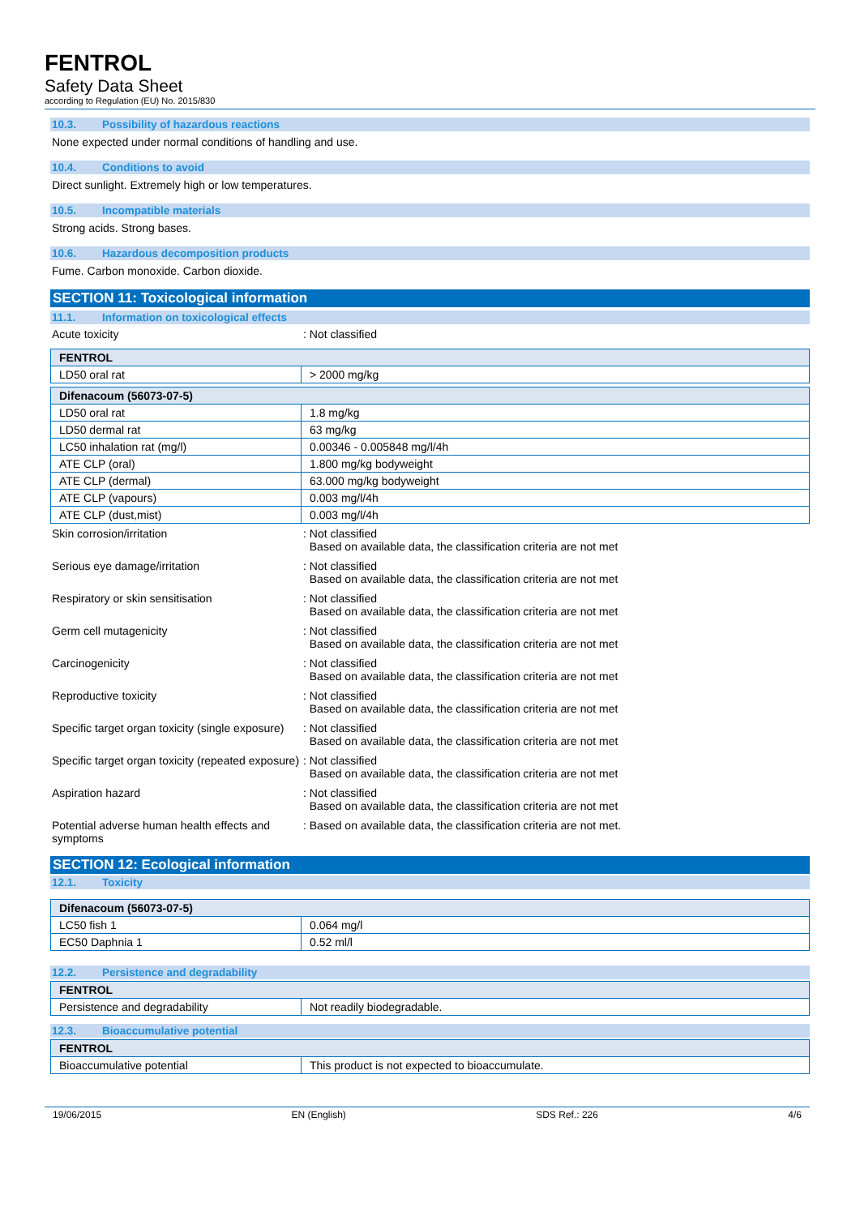FENTROL
Safety Data Sheet
according to Regulation (EU) No. 2015/830
10.3. Possibility of hazardous reactions
None expected under normal conditions of handling and use.
10.4. Conditions to avoid
Direct sunlight. Extremely high or low temperatures.
10.5. Incompatible materials
Strong acids. Strong bases.
10.6. Hazardous decomposition products
Fume. Carbon monoxide. Carbon dioxide.
SECTION 11: Toxicological information
11.1. Information on toxicological effects
Acute toxicity : Not classified
| FENTROL | |
| --- | --- |
| LD50 oral rat | > 2000 mg/kg |
| Difenacoum (56073-07-5) | |
| --- | --- |
| LD50 oral rat | 1.8 mg/kg |
| LD50 dermal rat | 63 mg/kg |
| LC50 inhalation rat (mg/l) | 0.00346 - 0.005848 mg/l/4h |
| ATE CLP (oral) | 1.800 mg/kg bodyweight |
| ATE CLP (dermal) | 63.000 mg/kg bodyweight |
| ATE CLP (vapours) | 0.003 mg/l/4h |
| ATE CLP (dust,mist) | 0.003 mg/l/4h |
Skin corrosion/irritation : Not classified
Based on available data, the classification criteria are not met
Serious eye damage/irritation : Not classified
Based on available data, the classification criteria are not met
Respiratory or skin sensitisation : Not classified
Based on available data, the classification criteria are not met
Germ cell mutagenicity : Not classified
Based on available data, the classification criteria are not met
Carcinogenicity : Not classified
Based on available data, the classification criteria are not met
Reproductive toxicity : Not classified
Based on available data, the classification criteria are not met
Specific target organ toxicity (single exposure)
: Not classified
Based on available data, the classification criteria are not met
Specific target organ toxicity (repeated exposure)
: Not classified
Based on available data, the classification criteria are not met
Aspiration hazard : Not classified
Based on available data, the classification criteria are not met
Potential adverse human health effects and symptoms
: Based on available data, the classification criteria are not met.
SECTION 12: Ecological information
12.1. Toxicity
| Difenacoum (56073-07-5) | |
| --- | --- |
| LC50 fish 1 | 0.064 mg/l |
| EC50 Daphnia 1 | 0.52 ml/l |
12.2. Persistence and degradability
| FENTROL | |
| --- | --- |
| Persistence and degradability | Not readily biodegradable. |
12.3. Bioaccumulative potential
| FENTROL | |
| --- | --- |
| Bioaccumulative potential | This product is not expected to bioaccumulate. |
19/06/2015 EN (English) SDS Ref.: 226 4/6